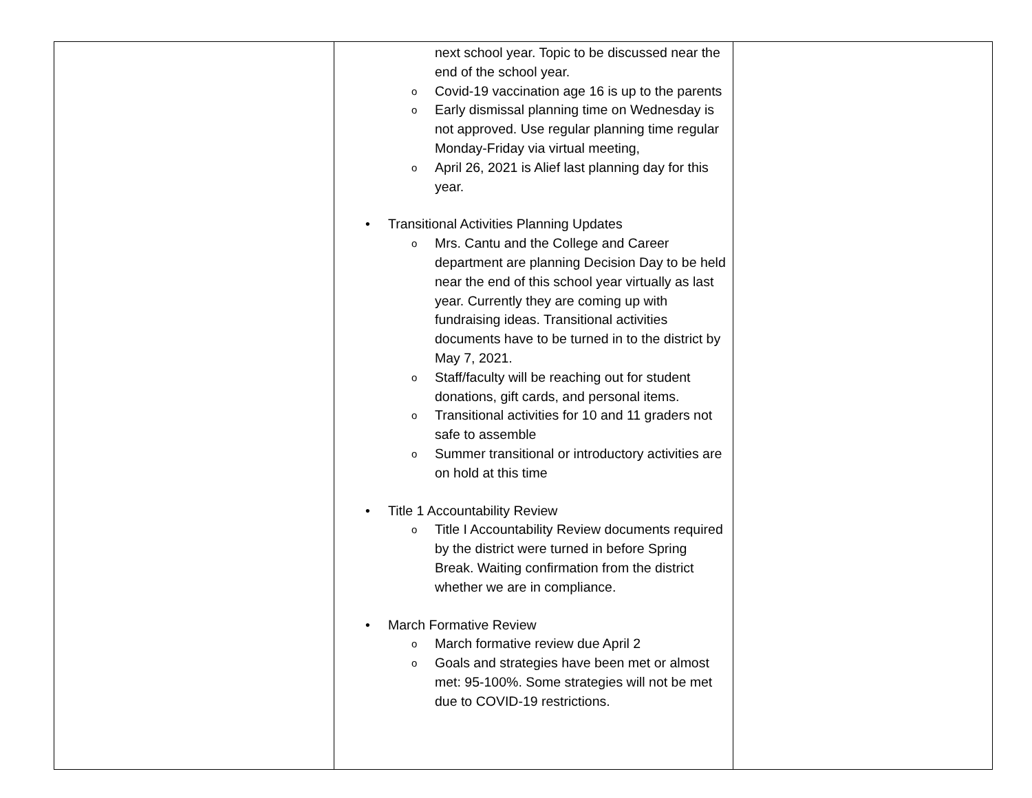| | next school year. Topic to be discussed near the end of the school year. o Covid-19 vaccination age 16 is up to the parents o Early dismissal planning time on Wednesday is not approved. Use regular planning time regular Monday-Friday via virtual meeting, o April 26, 2021 is Alief last planning day for this year. • Transitional Activities Planning Updates o Mrs. Cantu and the College and Career department are planning Decision Day to be held near the end of this school year virtually as last year. Currently they are coming up with fundraising ideas. Transitional activities documents have to be turned in to the district by May 7, 2021. o Staff/faculty will be reaching out for student donations, gift cards, and personal items. o Transitional activities for 10 and 11 graders not safe to assemble o Summer transitional or introductory activities are on hold at this time • Title 1 Accountability Review o Title I Accountability Review documents required by the district were turned in before Spring Break. Waiting confirmation from the district whether we are in compliance. • March Formative Review o March formative review due April 2 o Goals and strategies have been met or almost met: 95-100%. Some strategies will not be met due to COVID-19 restrictions. | |